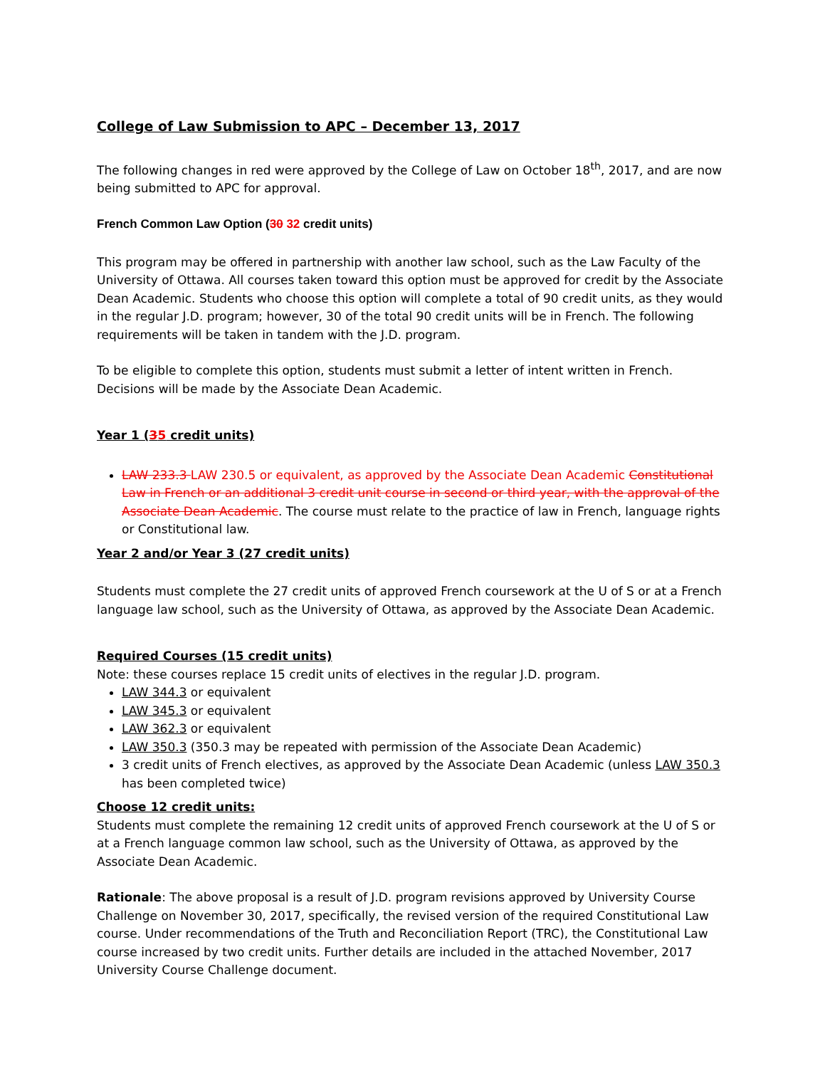College of Law Submission to APC – December 13, 2017
The following changes in red were approved by the College of Law on October 18<sup>th</sup>, 2017, and are now being submitted to APC for approval.
French Common Law Option (30 32 credit units)
This program may be offered in partnership with another law school, such as the Law Faculty of the University of Ottawa. All courses taken toward this option must be approved for credit by the Associate Dean Academic. Students who choose this option will complete a total of 90 credit units, as they would in the regular J.D. program; however, 30 of the total 90 credit units will be in French. The following requirements will be taken in tandem with the J.D. program.
To be eligible to complete this option, students must submit a letter of intent written in French. Decisions will be made by the Associate Dean Academic.
Year 1 (35 credit units)
LAW 233.3 LAW 230.5 or equivalent, as approved by the Associate Dean Academic Constitutional Law in French or an additional 3 credit unit course in second or third year, with the approval of the Associate Dean Academic. The course must relate to the practice of law in French, language rights or Constitutional law.
Year 2 and/or Year 3 (27 credit units)
Students must complete the 27 credit units of approved French coursework at the U of S or at a French language law school, such as the University of Ottawa, as approved by the Associate Dean Academic.
Required Courses (15 credit units)
Note: these courses replace 15 credit units of electives in the regular J.D. program.
LAW 344.3 or equivalent
LAW 345.3 or equivalent
LAW 362.3 or equivalent
LAW 350.3 (350.3 may be repeated with permission of the Associate Dean Academic)
3 credit units of French electives, as approved by the Associate Dean Academic (unless LAW 350.3 has been completed twice)
Choose 12 credit units:
Students must complete the remaining 12 credit units of approved French coursework at the U of S or at a French language common law school, such as the University of Ottawa, as approved by the Associate Dean Academic.
Rationale: The above proposal is a result of J.D. program revisions approved by University Course Challenge on November 30, 2017, specifically, the revised version of the required Constitutional Law course. Under recommendations of the Truth and Reconciliation Report (TRC), the Constitutional Law course increased by two credit units. Further details are included in the attached November, 2017 University Course Challenge document.